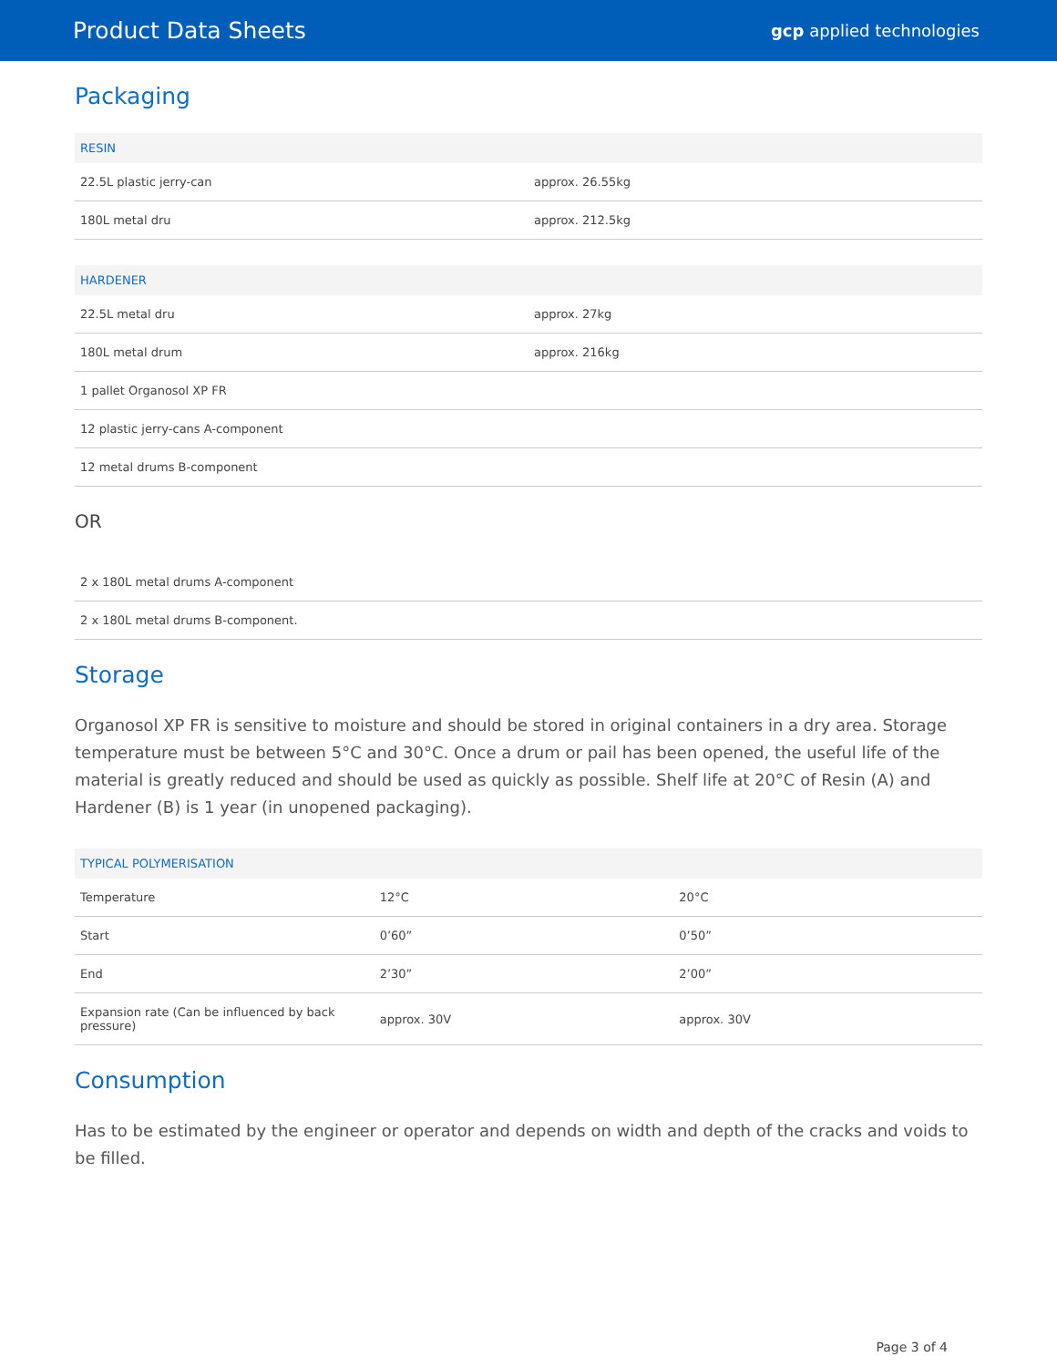Product Data Sheets gcp applied technologies
Packaging
| RESIN | |
| --- | --- |
| 22.5L plastic jerry-can | approx. 26.55kg |
| 180L metal dru | approx. 212.5kg |
| HARDENER | |
| --- | --- |
| 22.5L metal dru | approx. 27kg |
| 180L metal drum | approx. 216kg |
| 1 pallet Organosol XP FR | |
| 12 plastic jerry-cans A-component | |
| 12 metal drums B-component | |
OR
| 2 x 180L metal drums A-component |
| 2 x 180L metal drums B-component. |
Storage
Organosol XP FR is sensitive to moisture and should be stored in original containers in a dry area. Storage temperature must be between 5°C and 30°C. Once a drum or pail has been opened, the useful life of the material is greatly reduced and should be used as quickly as possible. Shelf life at 20°C of Resin (A) and Hardener (B) is 1 year (in unopened packaging).
| TYPICAL POLYMERISATION | | |
| --- | --- | --- |
| Temperature | 12°C | 20°C |
| Start | 0’60” | 0’50” |
| End | 2’30” | 2’00” |
| Expansion rate (Can be influenced by back pressure) | approx. 30V | approx. 30V |
Consumption
Has to be estimated by the engineer or operator and depends on width and depth of the cracks and voids to be filled.
Page 3 of 4